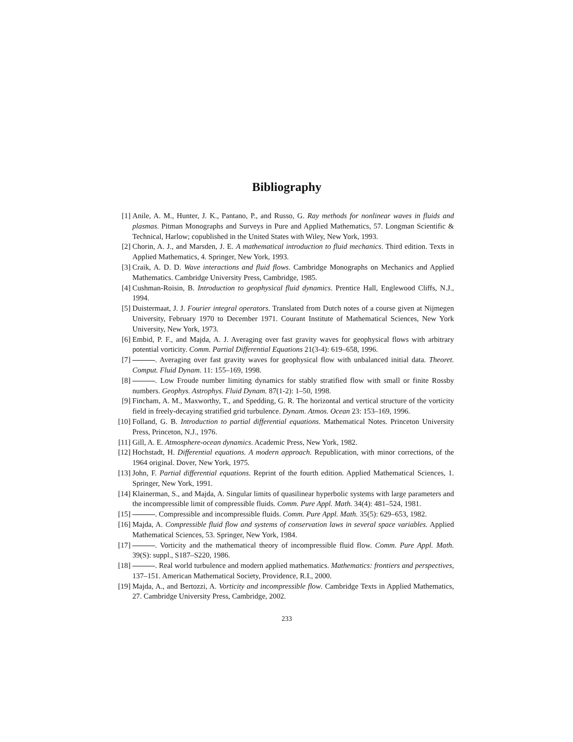Bibliography
[1] Anile, A. M., Hunter, J. K., Pantano, P., and Russo, G. Ray methods for nonlinear waves in fluids and plasmas. Pitman Monographs and Surveys in Pure and Applied Mathematics, 57. Longman Scientific & Technical, Harlow; copublished in the United States with Wiley, New York, 1993.
[2] Chorin, A. J., and Marsden, J. E. A mathematical introduction to fluid mechanics. Third edition. Texts in Applied Mathematics, 4. Springer, New York, 1993.
[3] Craik, A. D. D. Wave interactions and fluid flows. Cambridge Monographs on Mechanics and Applied Mathematics. Cambridge University Press, Cambridge, 1985.
[4] Cushman-Roisin, B. Introduction to geophysical fluid dynamics. Prentice Hall, Englewood Cliffs, N.J., 1994.
[5] Duistermaat, J. J. Fourier integral operators. Translated from Dutch notes of a course given at Nijmegen University, February 1970 to December 1971. Courant Institute of Mathematical Sciences, New York University, New York, 1973.
[6] Embid, P. F., and Majda, A. J. Averaging over fast gravity waves for geophysical flows with arbitrary potential vorticity. Comm. Partial Differential Equations 21(3-4): 619–658, 1996.
[7] . Averaging over fast gravity waves for geophysical flow with unbalanced initial data. Theoret. Comput. Fluid Dynam. 11: 155–169, 1998.
[8] . Low Froude number limiting dynamics for stably stratified flow with small or finite Rossby numbers. Geophys. Astrophys. Fluid Dynam. 87(1-2): 1–50, 1998.
[9] Fincham, A. M., Maxworthy, T., and Spedding, G. R. The horizontal and vertical structure of the vorticity field in freely-decaying stratified grid turbulence. Dynam. Atmos. Ocean 23: 153–169, 1996.
[10] Folland, G. B. Introduction to partial differential equations. Mathematical Notes. Princeton University Press, Princeton, N.J., 1976.
[11] Gill, A. E. Atmosphere-ocean dynamics. Academic Press, New York, 1982.
[12] Hochstadt, H. Differential equations. A modern approach. Republication, with minor corrections, of the 1964 original. Dover, New York, 1975.
[13] John, F. Partial differential equations. Reprint of the fourth edition. Applied Mathematical Sciences, 1. Springer, New York, 1991.
[14] Klainerman, S., and Majda, A. Singular limits of quasilinear hyperbolic systems with large parameters and the incompressible limit of compressible fluids. Comm. Pure Appl. Math. 34(4): 481–524, 1981.
[15] . Compressible and incompressible fluids. Comm. Pure Appl. Math. 35(5): 629–653, 1982.
[16] Majda, A. Compressible fluid flow and systems of conservation laws in several space variables. Applied Mathematical Sciences, 53. Springer, New York, 1984.
[17] . Vorticity and the mathematical theory of incompressible fluid flow. Comm. Pure Appl. Math. 39(S): suppl., S187–S220, 1986.
[18] . Real world turbulence and modern applied mathematics. Mathematics: frontiers and perspectives, 137–151. American Mathematical Society, Providence, R.I., 2000.
[19] Majda, A., and Bertozzi, A. Vorticity and incompressible flow. Cambridge Texts in Applied Mathematics, 27. Cambridge University Press, Cambridge, 2002.
233